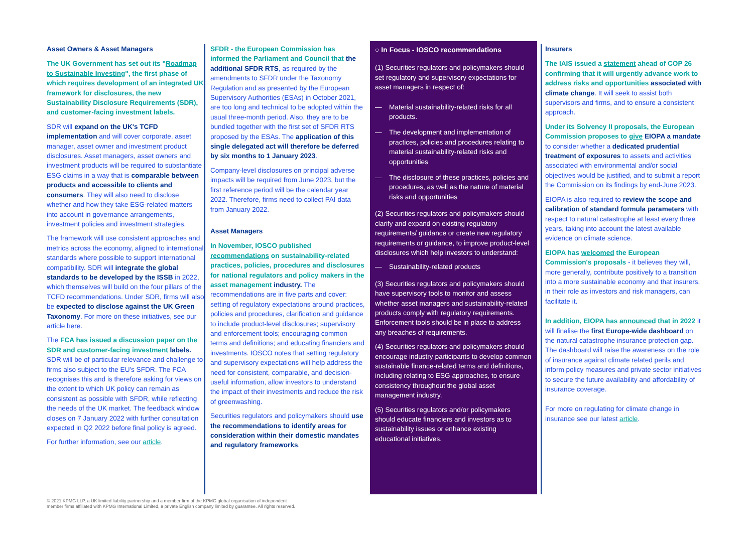Asset Owners & Asset Managers
The UK Government has set out its "Roadmap to Sustainable Investing", the first phase of which requires development of an integrated UK framework for disclosures, the new Sustainability Disclosure Requirements (SDR), and customer-facing investment labels.
SDR will expand on the UK's TCFD implementation and will cover corporate, asset manager, asset owner and investment product disclosures. Asset managers, asset owners and investment products will be required to substantiate ESG claims in a way that is comparable between products and accessible to clients and consumers. They will also need to disclose whether and how they take ESG-related matters into account in governance arrangements, investment policies and investment strategies.
The framework will use consistent approaches and metrics across the economy, aligned to international standards where possible to support international compatibility. SDR will integrate the global standards to be developed by the ISSB in 2022, which themselves will build on the four pillars of the TCFD recommendations. Under SDR, firms will also be expected to disclose against the UK Green Taxonomy. For more on these initiatives, see our article here.
The FCA has issued a discussion paper on the SDR and customer-facing investment labels. SDR will be of particular relevance and challenge to firms also subject to the EU's SFDR. The FCA recognises this and is therefore asking for views on the extent to which UK policy can remain as consistent as possible with SFDR, while reflecting the needs of the UK market. The feedback window closes on 7 January 2022 with further consultation expected in Q2 2022 before final policy is agreed.
For further information, see our article.
SFDR - the European Commission has informed the Parliament and Council that the additional SFDR RTS, as required by the amendments to SFDR under the Taxonomy Regulation and as presented by the European Supervisory Authorities (ESAs) in October 2021, are too long and technical to be adopted within the usual three-month period. Also, they are to be bundled together with the first set of SFDR RTS proposed by the ESAs. The application of this single delegated act will therefore be deferred by six months to 1 January 2023.
Company-level disclosures on principal adverse impacts will be required from June 2023, but the first reference period will be the calendar year 2022. Therefore, firms need to collect PAI data from January 2022.
Asset Managers
In November, IOSCO published recommendations on sustainability-related practices, policies, procedures and disclosures for national regulators and policy makers in the asset management industry. The recommendations are in five parts and cover: setting of regulatory expectations around practices, policies and procedures, clarification and guidance to include product-level disclosures; supervisory and enforcement tools; encouraging common terms and definitions; and educating financiers and investments. IOSCO notes that setting regulatory and supervisory expectations will help address the need for consistent, comparable, and decision-useful information, allow investors to understand the impact of their investments and reduce the risk of greenwashing.
Securities regulators and policymakers should use the recommendations to identify areas for consideration within their domestic mandates and regulatory frameworks.
○ In Focus - IOSCO recommendations
(1) Securities regulators and policymakers should set regulatory and supervisory expectations for asset managers in respect of:
— Material sustainability-related risks for all products.
— The development and implementation of practices, policies and procedures relating to material sustainability-related risks and opportunities
— The disclosure of these practices, policies and procedures, as well as the nature of material risks and opportunities
(2) Securities regulators and policymakers should clarify and expand on existing regulatory requirements/ guidance or create new regulatory requirements or guidance, to improve product-level disclosures which help investors to understand:
— Sustainability-related products
(3) Securities regulators and policymakers should have supervisory tools to monitor and assess whether asset managers and sustainability-related products comply with regulatory requirements. Enforcement tools should be in place to address any breaches of requirements.
(4) Securities regulators and policymakers should encourage industry participants to develop common sustainable finance-related terms and definitions, including relating to ESG approaches, to ensure consistency throughout the global asset management industry.
(5) Securities regulators and/or policymakers should educate financiers and investors as to sustainability issues or enhance existing educational initiatives.
Insurers
The IAIS issued a statement ahead of COP 26 confirming that it will urgently advance work to address risks and opportunities associated with climate change. It will seek to assist both supervisors and firms, and to ensure a consistent approach.
Under its Solvency II proposals, the European Commission proposes to give EIOPA a mandate to consider whether a dedicated prudential treatment of exposures to assets and activities associated with environmental and/or social objectives would be justified, and to submit a report the Commission on its findings by end-June 2023.
EIOPA is also required to review the scope and calibration of standard formula parameters with respect to natural catastrophe at least every three years, taking into account the latest available evidence on climate science.
EIOPA has welcomed the European Commission's proposals - it believes they will, more generally, contribute positively to a transition into a more sustainable economy and that insurers, in their role as investors and risk managers, can facilitate it.
In addition, EIOPA has announced that in 2022 it will finalise the first Europe-wide dashboard on the natural catastrophe insurance protection gap. The dashboard will raise the awareness on the role of insurance against climate related perils and inform policy measures and private sector initiatives to secure the future availability and affordability of insurance coverage.
For more on regulating for climate change in insurance see our latest article.
© 2021 KPMG LLP, a UK limited liability partnership and a member firm of the KPMG global organisation of independent
member firms affiliated with KPMG International Limited, a private English company limited by guarantee. All rights reserved.